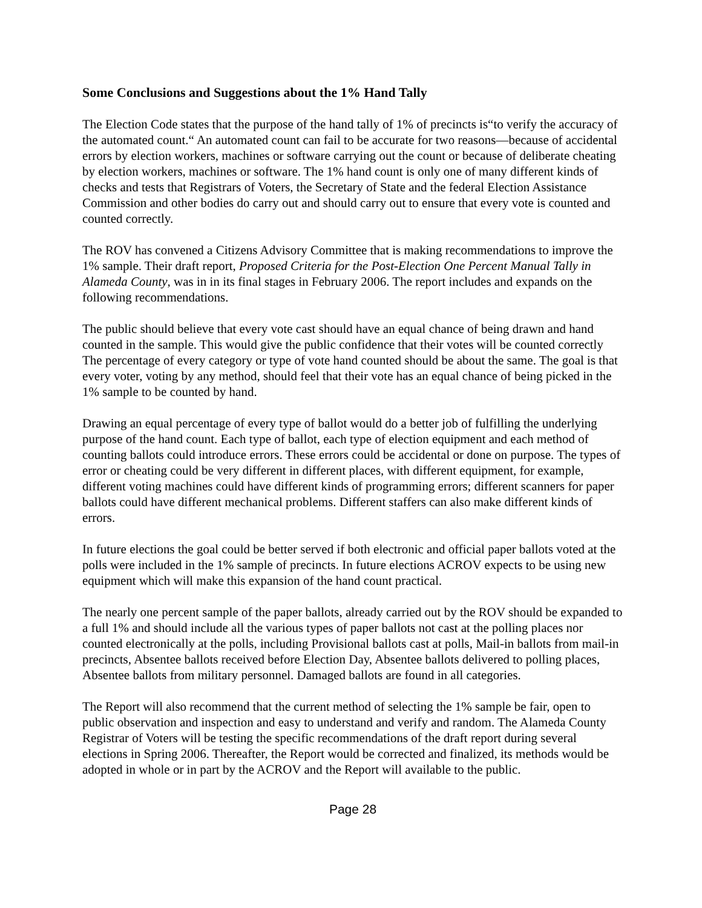Some Conclusions and Suggestions about the 1% Hand Tally
The Election Code states that the purpose of the hand tally of 1% of precincts is“to verify the accuracy of the automated count.“ An automated count can fail to be accurate for two reasons—because of accidental errors by election workers, machines or software carrying out the count or because of deliberate cheating by election workers, machines or software. The 1% hand count is only one of many different kinds of checks and tests that Registrars of Voters, the Secretary of State and the federal Election Assistance Commission and other bodies do carry out and should carry out to ensure that every vote is counted and counted correctly.
The ROV has convened a Citizens Advisory Committee that is making recommendations to improve the 1% sample. Their draft report, Proposed Criteria for the Post-Election One Percent Manual Tally in Alameda County, was in in its final stages in February 2006. The report includes and expands on the following recommendations.
The public should believe that every vote cast should have an equal chance of being drawn and hand counted in the sample. This would give the public confidence that their votes will be counted correctly The percentage of every category or type of vote hand counted should be about the same. The goal is that every voter, voting by any method, should feel that their vote has an equal chance of being picked in the 1% sample to be counted by hand.
Drawing an equal percentage of every type of ballot would do a better job of fulfilling the underlying purpose of the hand count. Each type of ballot, each type of election equipment and each method of counting ballots could introduce errors. These errors could be accidental or done on purpose. The types of error or cheating could be very different in different places, with different equipment, for example, different voting machines could have different kinds of programming errors; different scanners for paper ballots could have different mechanical problems. Different staffers can also make different kinds of errors.
In future elections the goal could be better served if both electronic and official paper ballots voted at the polls were included in the 1% sample of precincts. In future elections ACROV expects to be using new equipment which will make this expansion of the hand count practical.
The nearly one percent sample of the paper ballots, already carried out by the ROV should be expanded to a full 1% and should include all the various types of paper ballots not cast at the polling places nor counted electronically at the polls, including Provisional ballots cast at polls, Mail-in ballots from mail-in precincts, Absentee ballots received before Election Day, Absentee ballots delivered to polling places, Absentee ballots from military personnel. Damaged ballots are found in all categories.
The Report will also recommend that the current method of selecting the 1% sample be fair, open to public observation and inspection and easy to understand and verify and random. The Alameda County Registrar of Voters will be testing the specific recommendations of the draft report during several elections in Spring 2006. Thereafter, the Report would be corrected and finalized, its methods would be adopted in whole or in part by the ACROV and the Report will available to the public.
Page 28